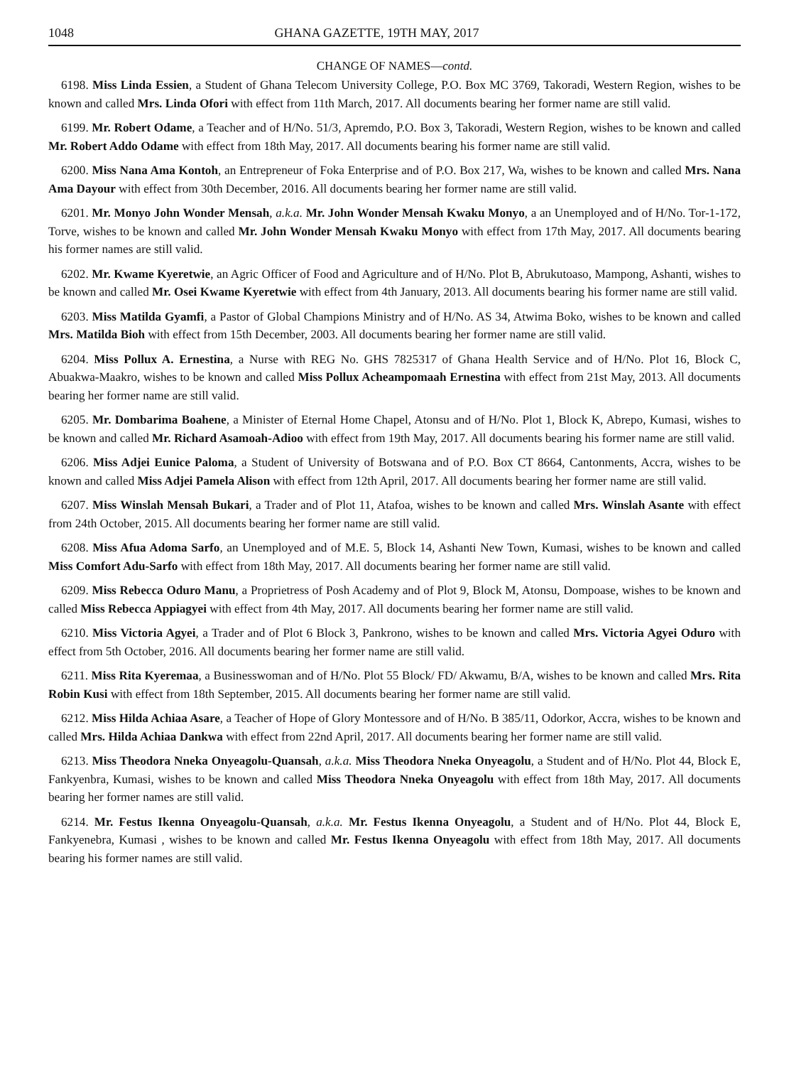1048 GHANA GAZETTE, 19TH MAY, 2017
CHANGE OF NAMES—contd.
6198. Miss Linda Essien, a Student of Ghana Telecom University College, P.O. Box MC 3769, Takoradi, Western Region, wishes to be known and called Mrs. Linda Ofori with effect from 11th March, 2017. All documents bearing her former name are still valid.
6199. Mr. Robert Odame, a Teacher and of H/No. 51/3, Apremdo, P.O. Box 3, Takoradi, Western Region, wishes to be known and called Mr. Robert Addo Odame with effect from 18th May, 2017. All documents bearing his former name are still valid.
6200. Miss Nana Ama Kontoh, an Entrepreneur of Foka Enterprise and of P.O. Box 217, Wa, wishes to be known and called Mrs. Nana Ama Dayour with effect from 30th December, 2016. All documents bearing her former name are still valid.
6201. Mr. Monyo John Wonder Mensah, a.k.a. Mr. John Wonder Mensah Kwaku Monyo, a an Unemployed and of H/No. Tor-1-172, Torve, wishes to be known and called Mr. John Wonder Mensah Kwaku Monyo with effect from 17th May, 2017. All documents bearing his former names are still valid.
6202. Mr. Kwame Kyeretwie, an Agric Officer of Food and Agriculture and of H/No. Plot B, Abrukutoaso, Mampong, Ashanti, wishes to be known and called Mr. Osei Kwame Kyeretwie with effect from 4th January, 2013. All documents bearing his former name are still valid.
6203. Miss Matilda Gyamfi, a Pastor of Global Champions Ministry and of H/No. AS 34, Atwima Boko, wishes to be known and called Mrs. Matilda Bioh with effect from 15th December, 2003. All documents bearing her former name are still valid.
6204. Miss Pollux A. Ernestina, a Nurse with REG No. GHS 7825317 of Ghana Health Service and of H/No. Plot 16, Block C, Abuakwa-Maakro, wishes to be known and called Miss Pollux Acheampomaah Ernestina with effect from 21st May, 2013. All documents bearing her former name are still valid.
6205. Mr. Dombarima Boahene, a Minister of Eternal Home Chapel, Atonsu and of H/No. Plot 1, Block K, Abrepo, Kumasi, wishes to be known and called Mr. Richard Asamoah-Adioo with effect from 19th May, 2017. All documents bearing his former name are still valid.
6206. Miss Adjei Eunice Paloma, a Student of University of Botswana and of P.O. Box CT 8664, Cantonments, Accra, wishes to be known and called Miss Adjei Pamela Alison with effect from 12th April, 2017. All documents bearing her former name are still valid.
6207. Miss Winslah Mensah Bukari, a Trader and of Plot 11, Atafoa, wishes to be known and called Mrs. Winslah Asante with effect from 24th October, 2015. All documents bearing her former name are still valid.
6208. Miss Afua Adoma Sarfo, an Unemployed and of M.E. 5, Block 14, Ashanti New Town, Kumasi, wishes to be known and called Miss Comfort Adu-Sarfo with effect from 18th May, 2017. All documents bearing her former name are still valid.
6209. Miss Rebecca Oduro Manu, a Proprietress of Posh Academy and of Plot 9, Block M, Atonsu, Dompoase, wishes to be known and called Miss Rebecca Appiagyei with effect from 4th May, 2017. All documents bearing her former name are still valid.
6210. Miss Victoria Agyei, a Trader and of Plot 6 Block 3, Pankrono, wishes to be known and called Mrs. Victoria Agyei Oduro with effect from 5th October, 2016. All documents bearing her former name are still valid.
6211. Miss Rita Kyeremaa, a Businesswoman and of H/No. Plot 55 Block/ FD/ Akwamu, B/A, wishes to be known and called Mrs. Rita Robin Kusi with effect from 18th September, 2015. All documents bearing her former name are still valid.
6212. Miss Hilda Achiaa Asare, a Teacher of Hope of Glory Montessore and of H/No. B 385/11, Odorkor, Accra, wishes to be known and called Mrs. Hilda Achiaa Dankwa with effect from 22nd April, 2017. All documents bearing her former name are still valid.
6213. Miss Theodora Nneka Onyeagolu-Quansah, a.k.a. Miss Theodora Nneka Onyeagolu, a Student and of H/No. Plot 44, Block E, Fankyenbra, Kumasi, wishes to be known and called Miss Theodora Nneka Onyeagolu with effect from 18th May, 2017. All documents bearing her former names are still valid.
6214. Mr. Festus Ikenna Onyeagolu-Quansah, a.k.a. Mr. Festus Ikenna Onyeagolu, a Student and of H/No. Plot 44, Block E, Fankyenebra, Kumasi , wishes to be known and called Mr. Festus Ikenna Onyeagolu with effect from 18th May, 2017. All documents bearing his former names are still valid.